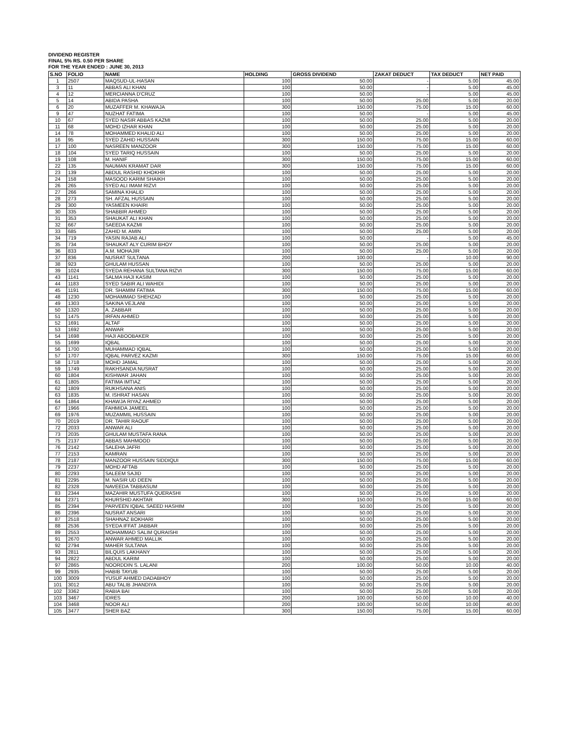DIVIDEND REGISTER
FINAL 5% RS. 0.50 PER SHARE
FOR THE YEAR ENDED : JUNE 30, 2013
| S.NO | FOLIO | NAME | HOLDING | GROSS DIVIDEND | ZAKAT DEDUCT | TAX DEDUCT | NET PAID |
| --- | --- | --- | --- | --- | --- | --- | --- |
| 1 | 2507 | MAQSUD-UL-HASAN | 100 | 50.00 | - | 5.00 | 45.00 |
| 3 | 11 | ABBAS ALI KHAN | 100 | 50.00 | - | 5.00 | 45.00 |
| 4 | 12 | MERCIANNA D'CRUZ | 100 | 50.00 | - | 5.00 | 45.00 |
| 5 | 14 | ABIDA PASHA | 100 | 50.00 | 25.00 | 5.00 | 20.00 |
| 6 | 20 | MUZAFFER M. KHAWAJA | 300 | 150.00 | 75.00 | 15.00 | 60.00 |
| 9 | 47 | NUZHAT FATIMA | 100 | 50.00 | - | 5.00 | 45.00 |
| 10 | 67 | SYED NASIR ABBAS KAZMI | 100 | 50.00 | 25.00 | 5.00 | 20.00 |
| 11 | 68 | MOHD IZHAR KHAN | 100 | 50.00 | 25.00 | 5.00 | 20.00 |
| 14 | 78 | MOHAMMED KHALID ALI | 100 | 50.00 | 25.00 | 5.00 | 20.00 |
| 16 | 95 | SYED ZAHID HUSSAIN | 300 | 150.00 | 75.00 | 15.00 | 60.00 |
| 17 | 100 | NASREEN MANZOOR | 300 | 150.00 | 75.00 | 15.00 | 60.00 |
| 18 | 104 | SYED TARIQ HUSSAIN | 100 | 50.00 | 25.00 | 5.00 | 20.00 |
| 19 | 108 | M. HANIF | 300 | 150.00 | 75.00 | 15.00 | 60.00 |
| 22 | 135 | NAUMAN KRAMAT DAR | 300 | 150.00 | 75.00 | 15.00 | 60.00 |
| 23 | 139 | ABDUL RASHID KHOKHR | 100 | 50.00 | 25.00 | 5.00 | 20.00 |
| 24 | 158 | MASOOD KARIM SHAIKH | 100 | 50.00 | 25.00 | 5.00 | 20.00 |
| 26 | 265 | SYED ALI IMAM RIZVI | 100 | 50.00 | 25.00 | 5.00 | 20.00 |
| 27 | 266 | SAMINA KHALID | 100 | 50.00 | 25.00 | 5.00 | 20.00 |
| 28 | 273 | SH. AFZAL HUSSAIN | 100 | 50.00 | 25.00 | 5.00 | 20.00 |
| 29 | 300 | YASMEEN KHAIRI | 100 | 50.00 | 25.00 | 5.00 | 20.00 |
| 30 | 335 | SHABBIR AHMED | 100 | 50.00 | 25.00 | 5.00 | 20.00 |
| 31 | 353 | SHAUKAT ALI KHAN | 100 | 50.00 | 25.00 | 5.00 | 20.00 |
| 32 | 667 | SAEEDA KAZMI | 100 | 50.00 | 25.00 | 5.00 | 20.00 |
| 33 | 685 | ZAHID M. AMIN | 100 | 50.00 | 25.00 | 5.00 | 20.00 |
| 34 | 719 | YASIN RAJAB ALI | 100 | 50.00 | - | 5.00 | 45.00 |
| 35 | 734 | SHAUKAT ALY CURIM BHOY | 100 | 50.00 | 25.00 | 5.00 | 20.00 |
| 36 | 833 | A.M. MOHAJIR | 100 | 50.00 | 25.00 | 5.00 | 20.00 |
| 37 | 836 | NUSRAT SULTANA | 200 | 100.00 | - | 10.00 | 90.00 |
| 38 | 923 | GHULAM HUSSAN | 100 | 50.00 | 25.00 | 5.00 | 20.00 |
| 39 | 1024 | SYEDA REHANA SULTANA RIZVI | 300 | 150.00 | 75.00 | 15.00 | 60.00 |
| 43 | 1141 | SALMA HAJI KASIM | 100 | 50.00 | 25.00 | 5.00 | 20.00 |
| 44 | 1183 | SYED SABIR ALI WAHIDI | 100 | 50.00 | 25.00 | 5.00 | 20.00 |
| 45 | 1191 | DR. SHAMIM FATIMA | 300 | 150.00 | 75.00 | 15.00 | 60.00 |
| 48 | 1230 | MOHAMMAD SHEHZAD | 100 | 50.00 | 25.00 | 5.00 | 20.00 |
| 49 | 1303 | SAKINA VEJLANI | 100 | 50.00 | 25.00 | 5.00 | 20.00 |
| 50 | 1320 | A. ZABBAR | 100 | 50.00 | 25.00 | 5.00 | 20.00 |
| 51 | 1475 | IRFAN AHMED | 100 | 50.00 | 25.00 | 5.00 | 20.00 |
| 52 | 1691 | ALTAF | 100 | 50.00 | 25.00 | 5.00 | 20.00 |
| 53 | 1692 | ANWAR | 100 | 50.00 | 25.00 | 5.00 | 20.00 |
| 54 | 1698 | HAJI ABOOBAKER | 100 | 50.00 | 25.00 | 5.00 | 20.00 |
| 55 | 1699 | IQBAL | 100 | 50.00 | 25.00 | 5.00 | 20.00 |
| 56 | 1700 | MUHAMMAD IQBAL | 100 | 50.00 | 25.00 | 5.00 | 20.00 |
| 57 | 1707 | IQBAL PARVEZ KAZMI | 300 | 150.00 | 75.00 | 15.00 | 60.00 |
| 58 | 1718 | MOHD JAMAL | 100 | 50.00 | 25.00 | 5.00 | 20.00 |
| 59 | 1749 | RAKHSANDA NUSRAT | 100 | 50.00 | 25.00 | 5.00 | 20.00 |
| 60 | 1804 | KISHWAR JAHAN | 100 | 50.00 | 25.00 | 5.00 | 20.00 |
| 61 | 1805 | FATIMA IMTIAZ | 100 | 50.00 | 25.00 | 5.00 | 20.00 |
| 62 | 1809 | RUKHSANA ANIS | 100 | 50.00 | 25.00 | 5.00 | 20.00 |
| 63 | 1835 | M. ISHRAT HASAN | 100 | 50.00 | 25.00 | 5.00 | 20.00 |
| 64 | 1864 | KHAWJA RIYAZ AHMED | 100 | 50.00 | 25.00 | 5.00 | 20.00 |
| 67 | 1966 | FAHMIDA JAMEEL | 100 | 50.00 | 25.00 | 5.00 | 20.00 |
| 69 | 1976 | MUZAMMIL HUSSAIN | 100 | 50.00 | 25.00 | 5.00 | 20.00 |
| 70 | 2019 | DR. TAHIR RAOUF | 100 | 50.00 | 25.00 | 5.00 | 20.00 |
| 72 | 2033 | ANWAR ALI | 100 | 50.00 | 25.00 | 5.00 | 20.00 |
| 73 | 2035 | GHULAM MUSTAFA RANA | 100 | 50.00 | 25.00 | 5.00 | 20.00 |
| 75 | 2137 | ABBAS MAHMOOD | 100 | 50.00 | 25.00 | 5.00 | 20.00 |
| 76 | 2142 | SALEHA JAFRI | 100 | 50.00 | 25.00 | 5.00 | 20.00 |
| 77 | 2153 | KAMRAN | 100 | 50.00 | 25.00 | 5.00 | 20.00 |
| 78 | 2187 | MANZOOR HUSSAIN SIDDIQUI | 300 | 150.00 | 75.00 | 15.00 | 60.00 |
| 79 | 2237 | MOHD AFTAB | 100 | 50.00 | 25.00 | 5.00 | 20.00 |
| 80 | 2293 | SALEEM SAJID | 100 | 50.00 | 25.00 | 5.00 | 20.00 |
| 81 | 2295 | M. NASIR UD DEEN | 100 | 50.00 | 25.00 | 5.00 | 20.00 |
| 82 | 2328 | NAVEEDA TABBASUM | 100 | 50.00 | 25.00 | 5.00 | 20.00 |
| 83 | 2344 | MAZAHIR MUSTUFA QUERASHI | 100 | 50.00 | 25.00 | 5.00 | 20.00 |
| 84 | 2371 | KHURSHID AKHTAR | 300 | 150.00 | 75.00 | 15.00 | 60.00 |
| 85 | 2394 | PARVEEN IQBAL SAEED HASHIM | 100 | 50.00 | 25.00 | 5.00 | 20.00 |
| 86 | 2396 | NUSRAT ANSARI | 100 | 50.00 | 25.00 | 5.00 | 20.00 |
| 87 | 2518 | SHAHNAZ BOKHARI | 100 | 50.00 | 25.00 | 5.00 | 20.00 |
| 88 | 2536 | SYEDA IFFAT JABBAR | 100 | 50.00 | 25.00 | 5.00 | 20.00 |
| 89 | 2553 | MOHAMMAD SALIM QURAISHI | 100 | 50.00 | 25.00 | 5.00 | 20.00 |
| 91 | 2670 | ANWAR AHMED MALLIK | 100 | 50.00 | 25.00 | 5.00 | 20.00 |
| 92 | 2794 | MAHER SULTANA | 100 | 50.00 | 25.00 | 5.00 | 20.00 |
| 93 | 2811 | BILQUIS LAKHANY | 100 | 50.00 | 25.00 | 5.00 | 20.00 |
| 94 | 2822 | ABDUL KARIM | 100 | 50.00 | 25.00 | 5.00 | 20.00 |
| 97 | 2865 | NOORDDIN S. LALANI | 200 | 100.00 | 50.00 | 10.00 | 40.00 |
| 99 | 2935 | HABIB TAYUB | 100 | 50.00 | 25.00 | 5.00 | 20.00 |
| 100 | 3009 | YUSUF AHMED DADABHOY | 100 | 50.00 | 25.00 | 5.00 | 20.00 |
| 101 | 3012 | ABU TALIB JHANDIYA | 100 | 50.00 | 25.00 | 5.00 | 20.00 |
| 102 | 3362 | RABIA BAI | 100 | 50.00 | 25.00 | 5.00 | 20.00 |
| 103 | 3467 | IDRES | 200 | 100.00 | 50.00 | 10.00 | 40.00 |
| 104 | 3468 | NOOR ALI | 200 | 100.00 | 50.00 | 10.00 | 40.00 |
| 105 | 3477 | SHER BAZ | 300 | 150.00 | 75.00 | 15.00 | 60.00 |